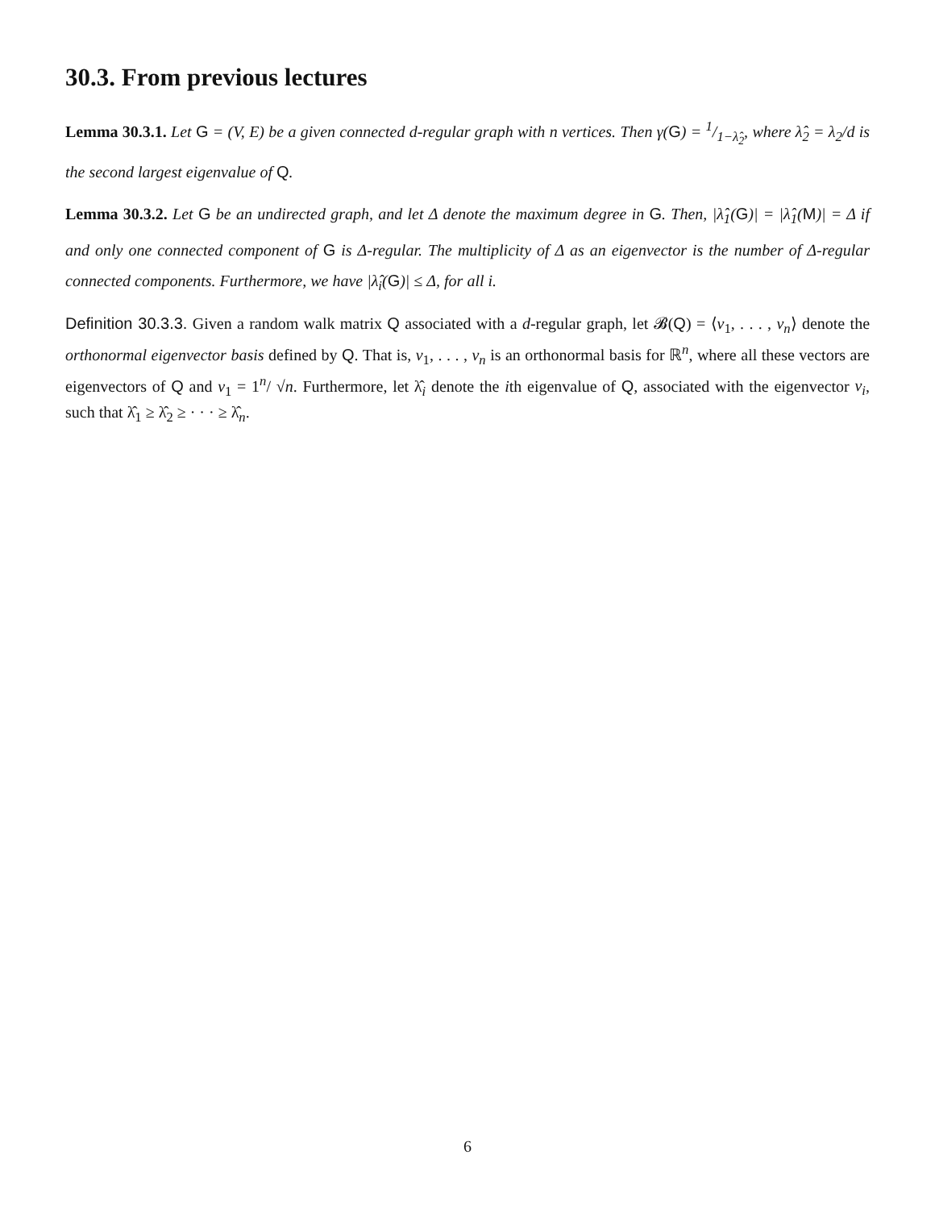30.3. From previous lectures
Lemma 30.3.1. Let G = (V, E) be a given connected d-regular graph with n vertices. Then γ(G) = 1/1−λ̂<sub>2</sub>, where λ̂<sub>2</sub> = λ<sub>2</sub>/d is the second largest eigenvalue of Q.
Lemma 30.3.2. Let G be an undirected graph, and let Δ denote the maximum degree in G. Then, |λ̂<sub>1</sub>(G)| = |λ̂<sub>1</sub>(M)| = Δ if and only one connected component of G is Δ-regular. The multiplicity of Δ as an eigenvector is the number of Δ-regular connected components. Furthermore, we have |λ̂<sub>i</sub>(G)| ≤ Δ, for all i.
Definition 30.3.3. Given a random walk matrix Q associated with a d-regular graph, let 𝓑(Q) = ⟨v<sub>1</sub>, . . . , v<sub>n</sub>⟩ denote the orthonormal eigenvector basis defined by Q. That is, v<sub>1</sub>, . . . , v<sub>n</sub> is an orthonormal basis for ℝ<sup>n</sup>, where all these vectors are eigenvectors of Q and v<sub>1</sub> = 1<sup>n</sup>/ √n. Furthermore, let λ̂<sub>i</sub> denote the ith eigenvalue of Q, associated with the eigenvector v<sub>i</sub>, such that λ̂<sub>1</sub> ≥ λ̂<sub>2</sub> ≥ · · · ≥ λ̂<sub>n</sub>.
6